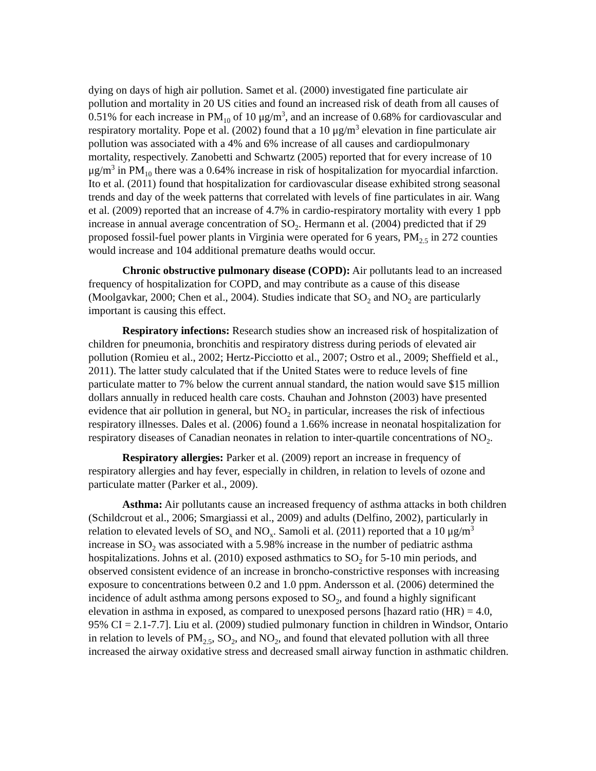dying on days of high air pollution. Samet et al. (2000) investigated fine particulate air pollution and mortality in 20 US cities and found an increased risk of death from all causes of 0.51% for each increase in PM<sub>10</sub> of 10 μg/m<sup>3</sup>, and an increase of 0.68% for cardiovascular and respiratory mortality. Pope et al. (2002) found that a 10 μg/m<sup>3</sup> elevation in fine particulate air pollution was associated with a 4% and 6% increase of all causes and cardiopulmonary mortality, respectively. Zanobetti and Schwartz (2005) reported that for every increase of 10 μg/m<sup>3</sup> in PM<sub>10</sub> there was a 0.64% increase in risk of hospitalization for myocardial infarction. Ito et al. (2011) found that hospitalization for cardiovascular disease exhibited strong seasonal trends and day of the week patterns that correlated with levels of fine particulates in air. Wang et al. (2009) reported that an increase of 4.7% in cardio-respiratory mortality with every 1 ppb increase in annual average concentration of SO<sub>2</sub>. Hermann et al. (2004) predicted that if 29 proposed fossil-fuel power plants in Virginia were operated for 6 years, PM<sub>2.5</sub> in 272 counties would increase and 104 additional premature deaths would occur.
Chronic obstructive pulmonary disease (COPD): Air pollutants lead to an increased frequency of hospitalization for COPD, and may contribute as a cause of this disease (Moolgavkar, 2000; Chen et al., 2004). Studies indicate that SO<sub>2</sub> and NO<sub>2</sub> are particularly important is causing this effect.
Respiratory infections: Research studies show an increased risk of hospitalization of children for pneumonia, bronchitis and respiratory distress during periods of elevated air pollution (Romieu et al., 2002; Hertz-Picciotto et al., 2007; Ostro et al., 2009; Sheffield et al., 2011). The latter study calculated that if the United States were to reduce levels of fine particulate matter to 7% below the current annual standard, the nation would save $15 million dollars annually in reduced health care costs. Chauhan and Johnston (2003) have presented evidence that air pollution in general, but NO<sub>2</sub> in particular, increases the risk of infectious respiratory illnesses. Dales et al. (2006) found a 1.66% increase in neonatal hospitalization for respiratory diseases of Canadian neonates in relation to inter-quartile concentrations of NO<sub>2</sub>.
Respiratory allergies: Parker et al. (2009) report an increase in frequency of respiratory allergies and hay fever, especially in children, in relation to levels of ozone and particulate matter (Parker et al., 2009).
Asthma: Air pollutants cause an increased frequency of asthma attacks in both children (Schildcrout et al., 2006; Smargiassi et al., 2009) and adults (Delfino, 2002), particularly in relation to elevated levels of SO<sub>x</sub> and NO<sub>x</sub>. Samoli et al. (2011) reported that a 10 μg/m<sup>3</sup> increase in SO<sub>2</sub> was associated with a 5.98% increase in the number of pediatric asthma hospitalizations. Johns et al. (2010) exposed asthmatics to SO<sub>2</sub> for 5-10 min periods, and observed consistent evidence of an increase in broncho-constrictive responses with increasing exposure to concentrations between 0.2 and 1.0 ppm. Andersson et al. (2006) determined the incidence of adult asthma among persons exposed to SO<sub>2</sub>, and found a highly significant elevation in asthma in exposed, as compared to unexposed persons [hazard ratio (HR) = 4.0, 95% CI = 2.1-7.7]. Liu et al. (2009) studied pulmonary function in children in Windsor, Ontario in relation to levels of PM<sub>2.5</sub>, SO<sub>2</sub>, and NO<sub>2</sub>, and found that elevated pollution with all three increased the airway oxidative stress and decreased small airway function in asthmatic children.